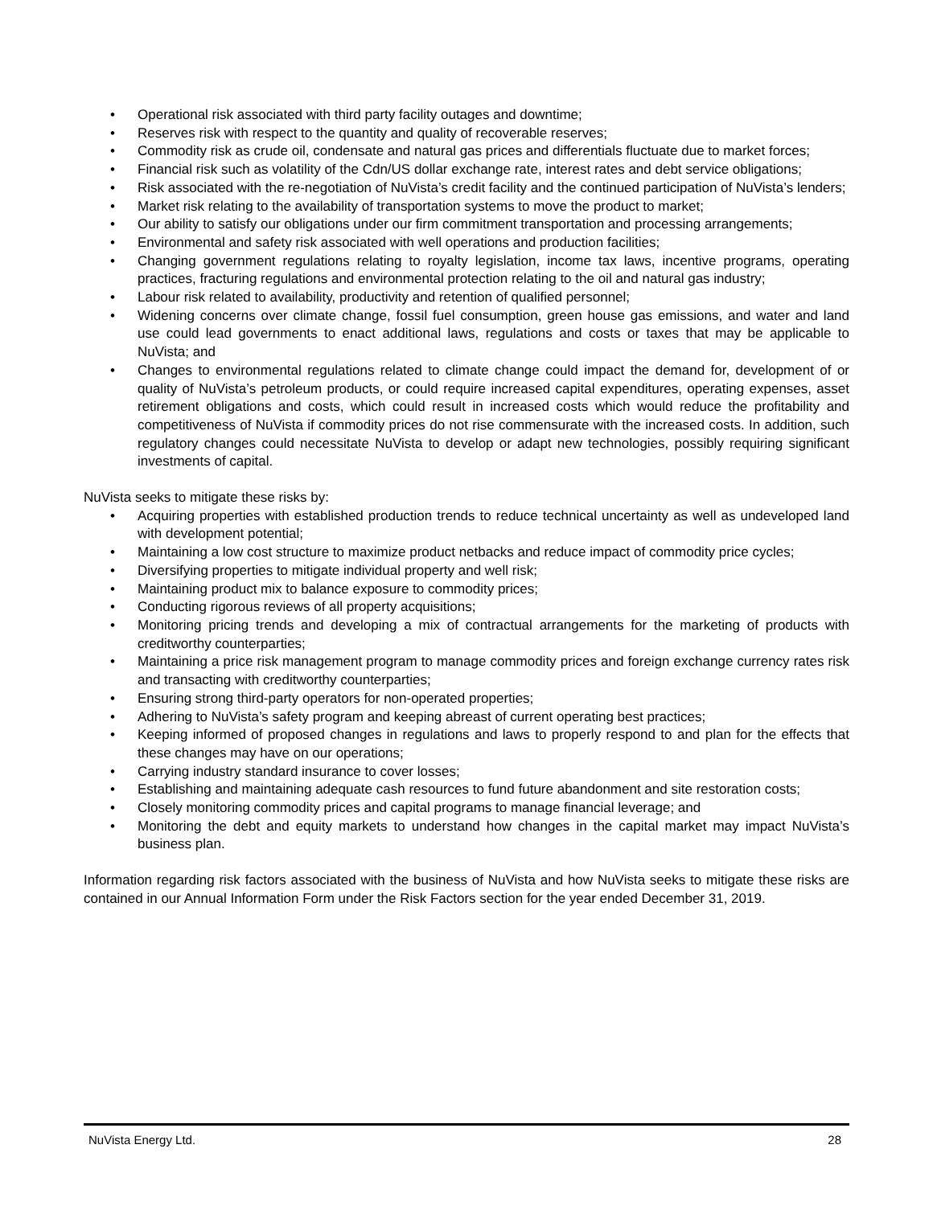• Operational risk associated with third party facility outages and downtime;
• Reserves risk with respect to the quantity and quality of recoverable reserves;
• Commodity risk as crude oil, condensate and natural gas prices and differentials fluctuate due to market forces;
• Financial risk such as volatility of the Cdn/US dollar exchange rate, interest rates and debt service obligations;
• Risk associated with the re-negotiation of NuVista’s credit facility and the continued participation of NuVista’s lenders;
• Market risk relating to the availability of transportation systems to move the product to market;
• Our ability to satisfy our obligations under our firm commitment transportation and processing arrangements;
• Environmental and safety risk associated with well operations and production facilities;
• Changing government regulations relating to royalty legislation, income tax laws, incentive programs, operating practices, fracturing regulations and environmental protection relating to the oil and natural gas industry;
• Labour risk related to availability, productivity and retention of qualified personnel;
• Widening concerns over climate change, fossil fuel consumption, green house gas emissions, and water and land use could lead governments to enact additional laws, regulations and costs or taxes that may be applicable to NuVista; and
• Changes to environmental regulations related to climate change could impact the demand for, development of or quality of NuVista’s petroleum products, or could require increased capital expenditures, operating expenses, asset retirement obligations and costs, which could result in increased costs which would reduce the profitability and competitiveness of NuVista if commodity prices do not rise commensurate with the increased costs. In addition, such regulatory changes could necessitate NuVista to develop or adapt new technologies, possibly requiring significant investments of capital.
NuVista seeks to mitigate these risks by:
• Acquiring properties with established production trends to reduce technical uncertainty as well as undeveloped land with development potential;
• Maintaining a low cost structure to maximize product netbacks and reduce impact of commodity price cycles;
• Diversifying properties to mitigate individual property and well risk;
• Maintaining product mix to balance exposure to commodity prices;
• Conducting rigorous reviews of all property acquisitions;
• Monitoring pricing trends and developing a mix of contractual arrangements for the marketing of products with creditworthy counterparties;
• Maintaining a price risk management program to manage commodity prices and foreign exchange currency rates risk and transacting with creditworthy counterparties;
• Ensuring strong third-party operators for non-operated properties;
• Adhering to NuVista’s safety program and keeping abreast of current operating best practices;
• Keeping informed of proposed changes in regulations and laws to properly respond to and plan for the effects that these changes may have on our operations;
• Carrying industry standard insurance to cover losses;
• Establishing and maintaining adequate cash resources to fund future abandonment and site restoration costs;
• Closely monitoring commodity prices and capital programs to manage financial leverage; and
• Monitoring the debt and equity markets to understand how changes in the capital market may impact NuVista’s business plan.
Information regarding risk factors associated with the business of NuVista and how NuVista seeks to mitigate these risks are contained in our Annual Information Form under the Risk Factors section for the year ended December 31, 2019.
NuVista Energy Ltd. 28